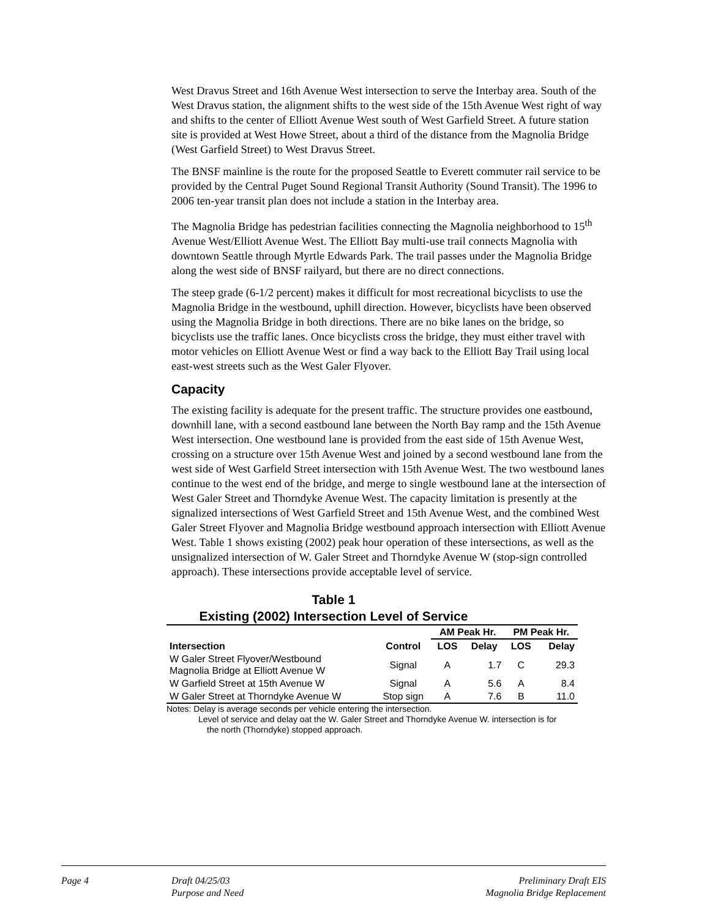West Dravus Street and 16th Avenue West intersection to serve the Interbay area. South of the West Dravus station, the alignment shifts to the west side of the 15th Avenue West right of way and shifts to the center of Elliott Avenue West south of West Garfield Street. A future station site is provided at West Howe Street, about a third of the distance from the Magnolia Bridge (West Garfield Street) to West Dravus Street.
The BNSF mainline is the route for the proposed Seattle to Everett commuter rail service to be provided by the Central Puget Sound Regional Transit Authority (Sound Transit). The 1996 to 2006 ten-year transit plan does not include a station in the Interbay area.
The Magnolia Bridge has pedestrian facilities connecting the Magnolia neighborhood to 15<sup>th</sup> Avenue West/Elliott Avenue West. The Elliott Bay multi-use trail connects Magnolia with downtown Seattle through Myrtle Edwards Park. The trail passes under the Magnolia Bridge along the west side of BNSF railyard, but there are no direct connections.
The steep grade (6-1/2 percent) makes it difficult for most recreational bicyclists to use the Magnolia Bridge in the westbound, uphill direction. However, bicyclists have been observed using the Magnolia Bridge in both directions. There are no bike lanes on the bridge, so bicyclists use the traffic lanes. Once bicyclists cross the bridge, they must either travel with motor vehicles on Elliott Avenue West or find a way back to the Elliott Bay Trail using local east-west streets such as the West Galer Flyover.
Capacity
The existing facility is adequate for the present traffic. The structure provides one eastbound, downhill lane, with a second eastbound lane between the North Bay ramp and the 15th Avenue West intersection. One westbound lane is provided from the east side of 15th Avenue West, crossing on a structure over 15th Avenue West and joined by a second westbound lane from the west side of West Garfield Street intersection with 15th Avenue West. The two westbound lanes continue to the west end of the bridge, and merge to single westbound lane at the intersection of West Galer Street and Thorndyke Avenue West. The capacity limitation is presently at the signalized intersections of West Garfield Street and 15th Avenue West, and the combined West Galer Street Flyover and Magnolia Bridge westbound approach intersection with Elliott Avenue West. Table 1 shows existing (2002) peak hour operation of these intersections, as well as the unsignalized intersection of W. Galer Street and Thorndyke Avenue W (stop-sign controlled approach). These intersections provide acceptable level of service.
Table 1
Existing (2002) Intersection Level of Service
| | | AM Peak Hr. | | PM Peak Hr. | |
| --- | --- | --- | --- | --- | --- |
| Intersection | Control | LOS | Delay | LOS | Delay |
| W Galer Street Flyover/Westbound Magnolia Bridge at Elliott Avenue W | Signal | A | 1.7 | C | 29.3 |
| W Garfield Street at 15th Avenue W | Signal | A | 5.6 | A | 8.4 |
| W Galer Street at Thorndyke Avenue W | Stop sign | A | 7.6 | B | 11.0 |
Notes: Delay is average seconds per vehicle entering the intersection.
Level of service and delay oat the W. Galer Street and Thorndyke Avenue W. intersection is for
the north (Thorndyke) stopped approach.
Page 4 Draft 04/25/03
Purpose and Need
Preliminary Draft EIS
Magnolia Bridge Replacement